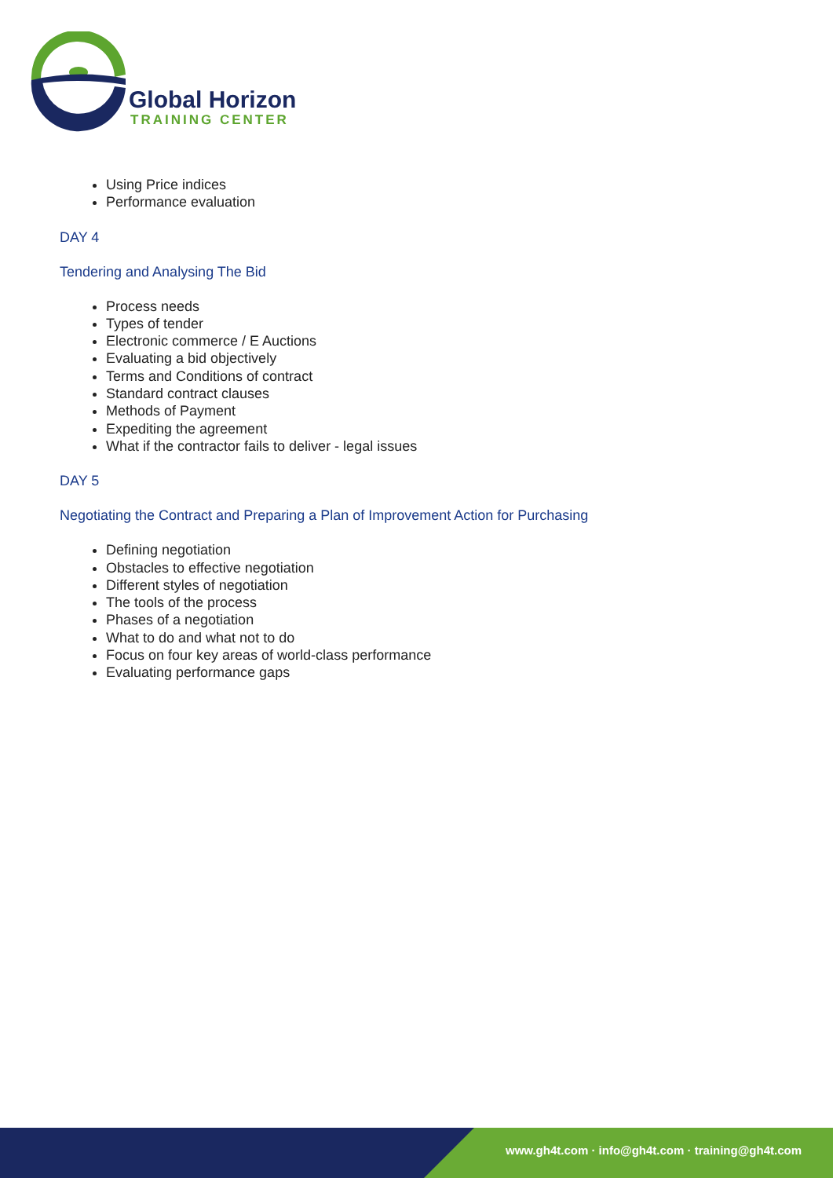Global Horizon
TRAINING CENTER
Using Price indices
Performance evaluation
DAY 4
Tendering and Analysing The Bid
Process needs
Types of tender
Electronic commerce / E Auctions
Evaluating a bid objectively
Terms and Conditions of contract
Standard contract clauses
Methods of Payment
Expediting the agreement
What if the contractor fails to deliver - legal issues
DAY 5
Negotiating the Contract and Preparing a Plan of Improvement Action for Purchasing
Defining negotiation
Obstacles to effective negotiation
Different styles of negotiation
The tools of the process
Phases of a negotiation
What to do and what not to do
Focus on four key areas of world-class performance
Evaluating performance gaps
www.gh4t.com · info@gh4t.com · training@gh4t.com